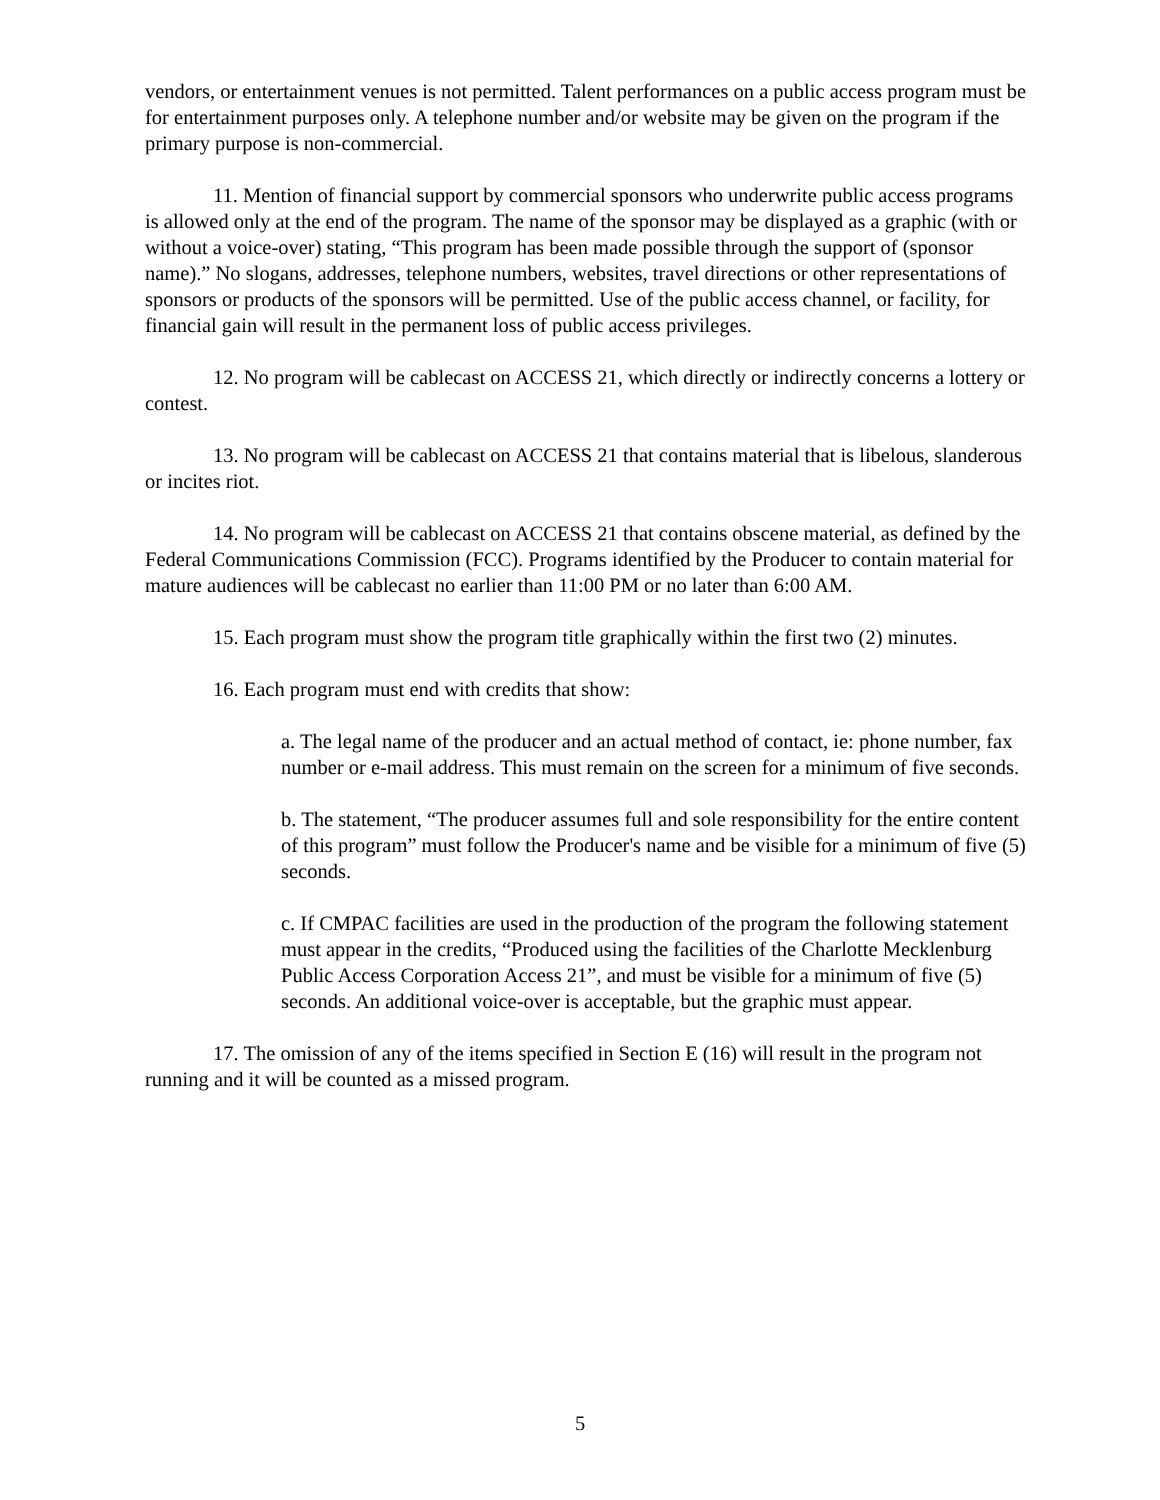vendors, or entertainment venues is not permitted. Talent performances on a public access program must be for entertainment purposes only. A telephone number and/or website may be given on the program if the primary purpose is non-commercial.
11. Mention of financial support by commercial sponsors who underwrite public access programs is allowed only at the end of the program. The name of the sponsor may be displayed as a graphic (with or without a voice-over) stating, “This program has been made possible through the support of (sponsor name).” No slogans, addresses, telephone numbers, websites, travel directions or other representations of sponsors or products of the sponsors will be permitted. Use of the public access channel, or facility, for financial gain will result in the permanent loss of public access privileges.
12. No program will be cablecast on ACCESS 21, which directly or indirectly concerns a lottery or contest.
13. No program will be cablecast on ACCESS 21 that contains material that is libelous, slanderous or incites riot.
14. No program will be cablecast on ACCESS 21 that contains obscene material, as defined by the Federal Communications Commission (FCC). Programs identified by the Producer to contain material for mature audiences will be cablecast no earlier than 11:00 PM or no later than 6:00 AM.
15. Each program must show the program title graphically within the first two (2) minutes.
16. Each program must end with credits that show:
a. The legal name of the producer and an actual method of contact, ie: phone number, fax number or e-mail address. This must remain on the screen for a minimum of five seconds.
b. The statement, “The producer assumes full and sole responsibility for the entire content of this program” must follow the Producer's name and be visible for a minimum of five (5) seconds.
c. If CMPAC facilities are used in the production of the program the following statement must appear in the credits, “Produced using the facilities of the Charlotte Mecklenburg Public Access Corporation Access 21”, and must be visible for a minimum of five (5) seconds. An additional voice-over is acceptable, but the graphic must appear.
17. The omission of any of the items specified in Section E (16) will result in the program not running and it will be counted as a missed program.
5